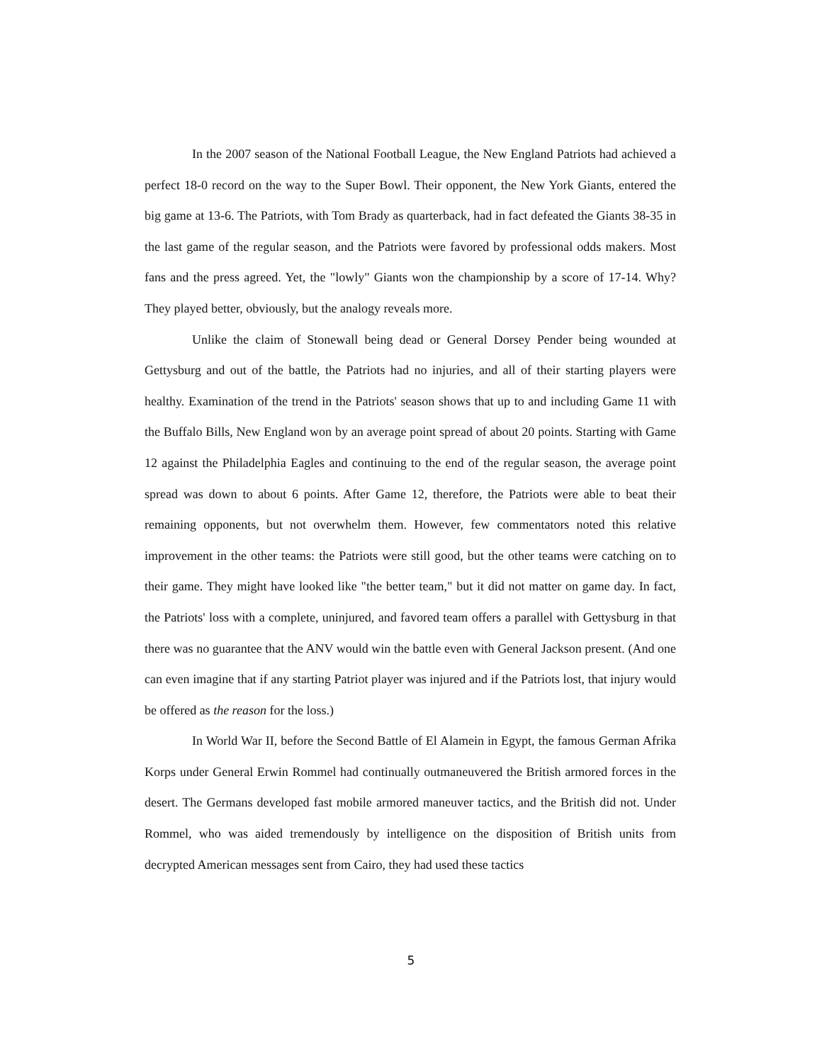In the 2007 season of the National Football League, the New England Patriots had achieved a perfect 18-0 record on the way to the Super Bowl. Their opponent, the New York Giants, entered the big game at 13-6. The Patriots, with Tom Brady as quarterback, had in fact defeated the Giants 38-35 in the last game of the regular season, and the Patriots were favored by professional odds makers. Most fans and the press agreed. Yet, the "lowly" Giants won the championship by a score of 17-14. Why? They played better, obviously, but the analogy reveals more.
Unlike the claim of Stonewall being dead or General Dorsey Pender being wounded at Gettysburg and out of the battle, the Patriots had no injuries, and all of their starting players were healthy. Examination of the trend in the Patriots' season shows that up to and including Game 11 with the Buffalo Bills, New England won by an average point spread of about 20 points. Starting with Game 12 against the Philadelphia Eagles and continuing to the end of the regular season, the average point spread was down to about 6 points. After Game 12, therefore, the Patriots were able to beat their remaining opponents, but not overwhelm them. However, few commentators noted this relative improvement in the other teams: the Patriots were still good, but the other teams were catching on to their game. They might have looked like "the better team," but it did not matter on game day. In fact, the Patriots' loss with a complete, uninjured, and favored team offers a parallel with Gettysburg in that there was no guarantee that the ANV would win the battle even with General Jackson present. (And one can even imagine that if any starting Patriot player was injured and if the Patriots lost, that injury would be offered as the reason for the loss.)
In World War II, before the Second Battle of El Alamein in Egypt, the famous German Afrika Korps under General Erwin Rommel had continually outmaneuvered the British armored forces in the desert. The Germans developed fast mobile armored maneuver tactics, and the British did not. Under Rommel, who was aided tremendously by intelligence on the disposition of British units from decrypted American messages sent from Cairo, they had used these tactics
5